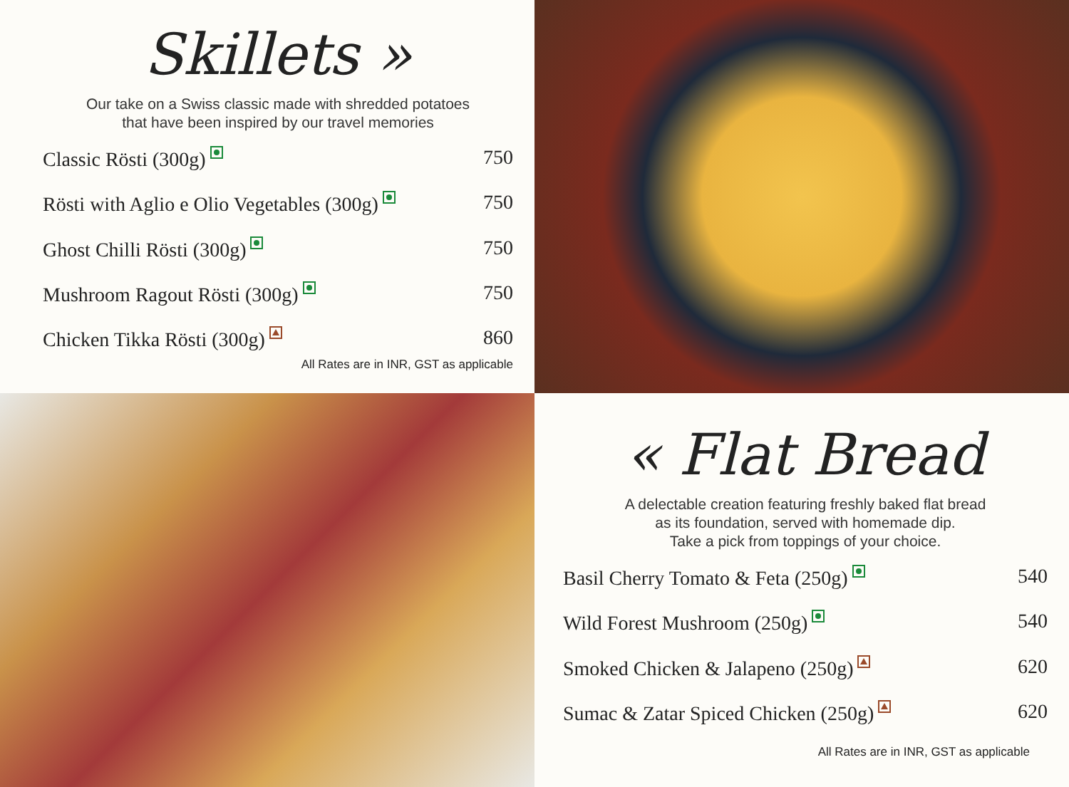Skillets »
Our take on a Swiss classic made with shredded potatoes
that have been inspired by our travel memories
Classic Rösti (300g) 750
Rösti with Aglio e Olio Vegetables (300g) 750
Ghost Chilli Rösti (300g) 750
Mushroom Ragout Rösti (300g) 750
Chicken Tikka Rösti (300g) 860
All Rates are in INR, GST as applicable
« Flat Bread
A delectable creation featuring freshly baked flat bread
as its foundation, served with homemade dip.
Take a pick from toppings of your choice.
Basil Cherry Tomato & Feta (250g) 540
Wild Forest Mushroom (250g) 540
Smoked Chicken & Jalapeno (250g) 620
Sumac & Zatar Spiced Chicken (250g) 620
All Rates are in INR, GST as applicable